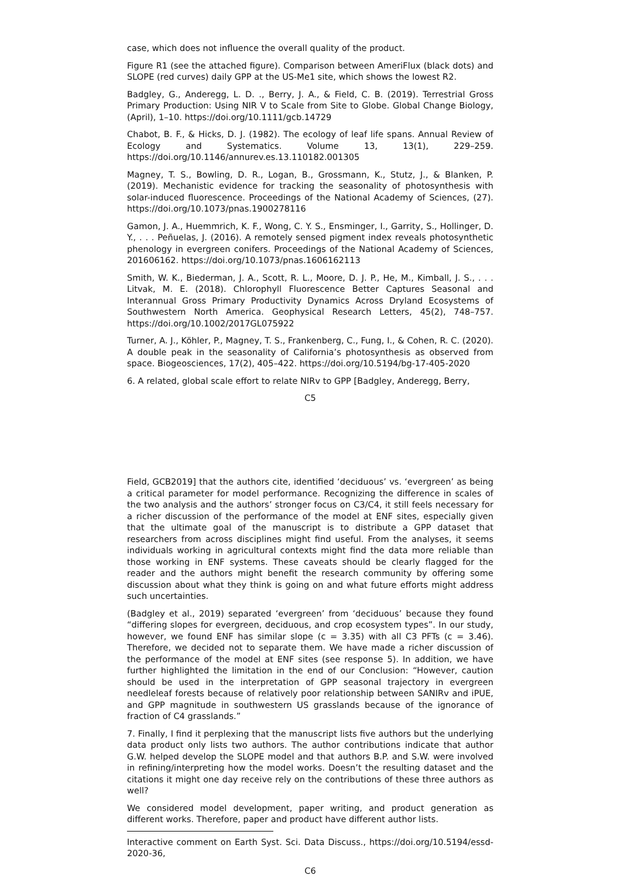case, which does not influence the overall quality of the product.
Figure R1 (see the attached figure). Comparison between AmeriFlux (black dots) and SLOPE (red curves) daily GPP at the US-Me1 site, which shows the lowest R2.
Badgley, G., Anderegg, L. D. ., Berry, J. A., & Field, C. B. (2019). Terrestrial Gross Primary Production: Using NIR V to Scale from Site to Globe. Global Change Biology, (April), 1–10. https://doi.org/10.1111/gcb.14729
Chabot, B. F., & Hicks, D. J. (1982). The ecology of leaf life spans. Annual Review of Ecology and Systematics. Volume 13, 13(1), 229–259. https://doi.org/10.1146/annurev.es.13.110182.001305
Magney, T. S., Bowling, D. R., Logan, B., Grossmann, K., Stutz, J., & Blanken, P. (2019). Mechanistic evidence for tracking the seasonality of photosynthesis with solar-induced fluorescence. Proceedings of the National Academy of Sciences, (27). https://doi.org/10.1073/pnas.1900278116
Gamon, J. A., Huemmrich, K. F., Wong, C. Y. S., Ensminger, I., Garrity, S., Hollinger, D. Y., . . . Peñuelas, J. (2016). A remotely sensed pigment index reveals photosynthetic phenology in evergreen conifers. Proceedings of the National Academy of Sciences, 201606162. https://doi.org/10.1073/pnas.1606162113
Smith, W. K., Biederman, J. A., Scott, R. L., Moore, D. J. P., He, M., Kimball, J. S., . . . Litvak, M. E. (2018). Chlorophyll Fluorescence Better Captures Seasonal and Interannual Gross Primary Productivity Dynamics Across Dryland Ecosystems of Southwestern North America. Geophysical Research Letters, 45(2), 748–757. https://doi.org/10.1002/2017GL075922
Turner, A. J., Köhler, P., Magney, T. S., Frankenberg, C., Fung, I., & Cohen, R. C. (2020). A double peak in the seasonality of California’s photosynthesis as observed from space. Biogeosciences, 17(2), 405–422. https://doi.org/10.5194/bg-17-405-2020
6. A related, global scale effort to relate NIRv to GPP [Badgley, Anderegg, Berry,
C5
Field, GCB2019] that the authors cite, identified ‘deciduous’ vs. ‘evergreen’ as being a critical parameter for model performance. Recognizing the difference in scales of the two analysis and the authors’ stronger focus on C3/C4, it still feels necessary for a richer discussion of the performance of the model at ENF sites, especially given that the ultimate goal of the manuscript is to distribute a GPP dataset that researchers from across disciplines might find useful. From the analyses, it seems individuals working in agricultural contexts might find the data more reliable than those working in ENF systems. These caveats should be clearly flagged for the reader and the authors might benefit the research community by offering some discussion about what they think is going on and what future efforts might address such uncertainties.
(Badgley et al., 2019) separated ‘evergreen’ from ‘deciduous’ because they found “differing slopes for evergreen, deciduous, and crop ecosystem types”. In our study, however, we found ENF has similar slope (c = 3.35) with all C3 PFTs (c = 3.46). Therefore, we decided not to separate them. We have made a richer discussion of the performance of the model at ENF sites (see response 5). In addition, we have further highlighted the limitation in the end of our Conclusion: “However, caution should be used in the interpretation of GPP seasonal trajectory in evergreen needleleaf forests because of relatively poor relationship between SANIRv and iPUE, and GPP magnitude in southwestern US grasslands because of the ignorance of fraction of C4 grasslands.”
7. Finally, I find it perplexing that the manuscript lists five authors but the underlying data product only lists two authors. The author contributions indicate that author G.W. helped develop the SLOPE model and that authors B.P. and S.W. were involved in refining/interpreting how the model works. Doesn’t the resulting dataset and the citations it might one day receive rely on the contributions of these three authors as well?
We considered model development, paper writing, and product generation as different works. Therefore, paper and product have different author lists.
Interactive comment on Earth Syst. Sci. Data Discuss., https://doi.org/10.5194/essd-2020-36,
C6